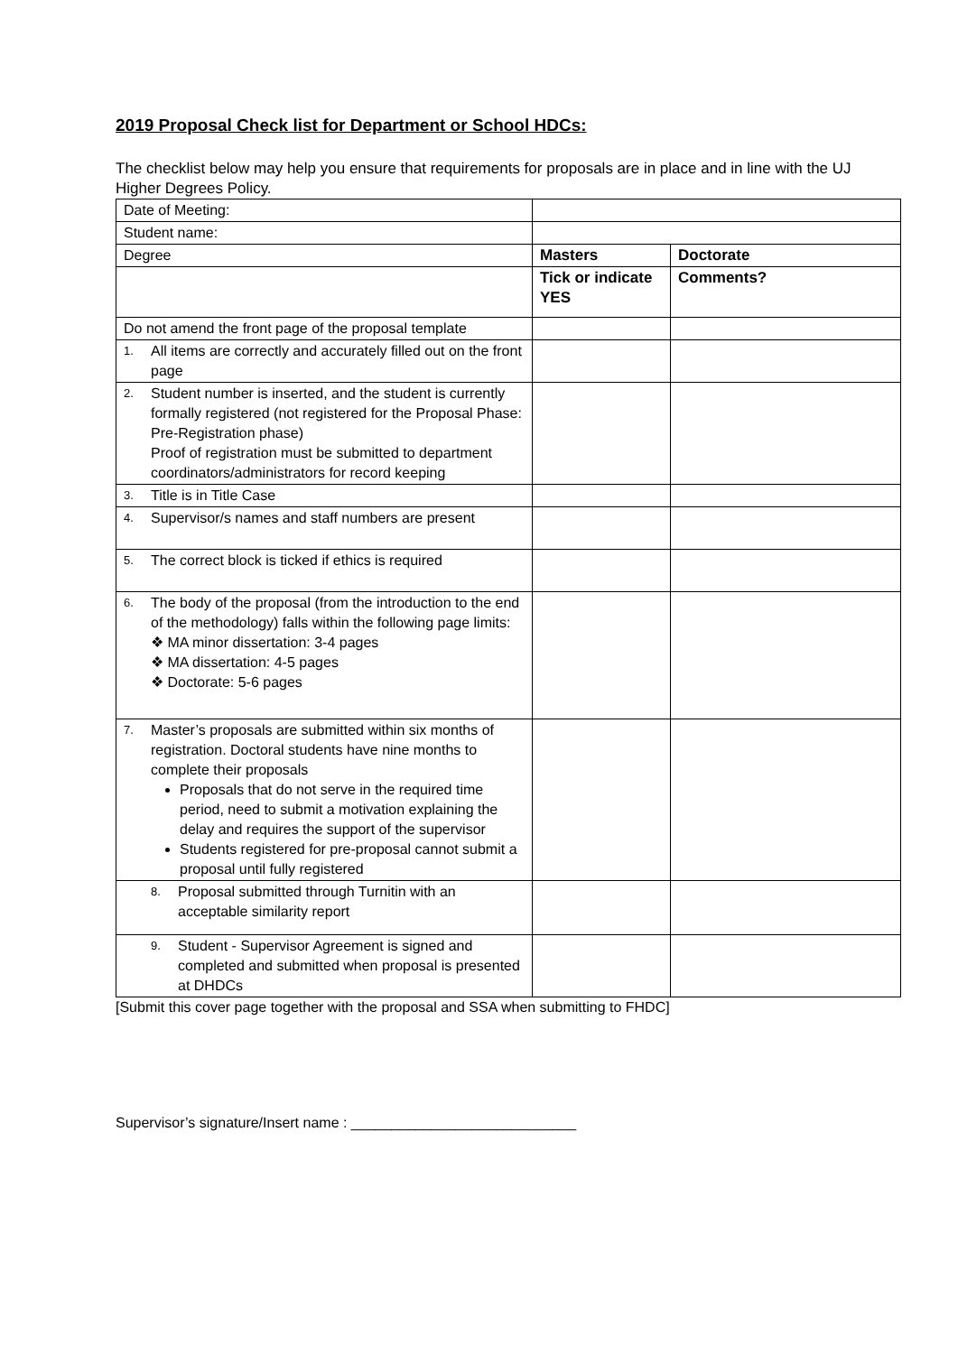2019 Proposal Check list for Department or School HDCs:
The checklist below may help you ensure that requirements for proposals are in place and in line with the UJ Higher Degrees Policy.
| Date of Meeting: | | |
| Student name: | | |
| Degree | Masters | Doctorate |
| | Tick or indicate YES | Comments? |
| Do not amend the front page of the proposal template | | |
| 1. All items are correctly and accurately filled out on the front page | | |
| 2. Student number is inserted, and the student is currently formally registered (not registered for the Proposal Phase: Pre-Registration phase) Proof of registration must be submitted to department coordinators/administrators for record keeping | | |
| 3. Title is in Title Case | | |
| 4. Supervisor/s names and staff numbers are present | | |
| 5. The correct block is ticked if ethics is required | | |
| 6. The body of the proposal (from the introduction to the end of the methodology) falls within the following page limits: ❖ MA minor dissertation: 3-4 pages ❖ MA dissertation: 4-5 pages ❖ Doctorate: 5-6 pages | | |
| 7. Master’s proposals are submitted within six months of registration. Doctoral students have nine months to complete their proposals Proposals that do not serve in the required time period, need to submit a motivation explaining the delay and requires the support of the supervisor Students registered for pre-proposal cannot submit a proposal until fully registered | | |
| 8. Proposal submitted through Turnitin with an acceptable similarity report | | |
| 9. Student - Supervisor Agreement is signed and completed and submitted when proposal is presented at DHDCs | | |
[Submit this cover page together with the proposal and SSA when submitting to FHDC]
Supervisor’s signature/Insert name : ____________________________